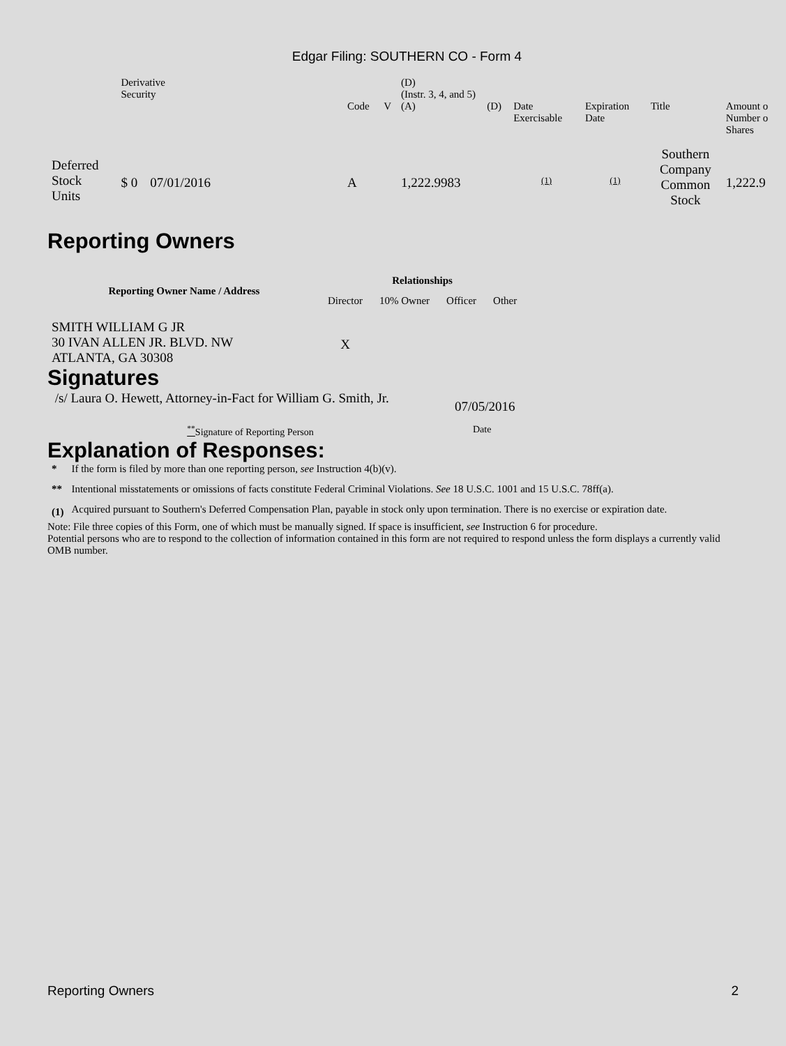Edgar Filing: SOUTHERN CO - Form 4
| | Derivative Security | | | | | (D) (Instr. 3, 4, and 5) | | | | | |
| | | | | Code | V | (A) | (D) | Date Exercisable | Expiration Date | Title | Amount o Number o Shares |
| Deferred Stock Units | $ 0 | 07/01/2016 | | A | | 1,222.9983 | | (1) | (1) | Southern Company Common Stock | 1,222.9 |
Reporting Owners
| Reporting Owner Name / Address | Relationships | | | |
| --- | --- | --- | --- | --- |
| | Director | 10% Owner | Officer | Other |
| SMITH WILLIAM G JR 30 IVAN ALLEN JR. BLVD. NW ATLANTA, GA 30308 | X | | | |
Signatures
| /s/ Laura O. Hewett, Attorney-in-Fact for William G. Smith, Jr. | 07/05/2016 |
| <sup>**</sup> Signature of Reporting Person | Date |
Explanation of Responses:
| * | If the form is filed by more than one reporting person, see Instruction 4(b)(v). |
| ** | Intentional misstatements or omissions of facts constitute Federal Criminal Violations. See 18 U.S.C. 1001 and 15 U.S.C. 78ff(a). |
| (1) | Acquired pursuant to Southern's Deferred Compensation Plan, payable in stock only upon termination. There is no exercise or expiration date. |
Note: File three copies of this Form, one of which must be manually signed. If space is insufficient, see Instruction 6 for procedure.
Potential persons who are to respond to the collection of information contained in this form are not required to respond unless the form displays a currently valid OMB number.
Reporting Owners 2